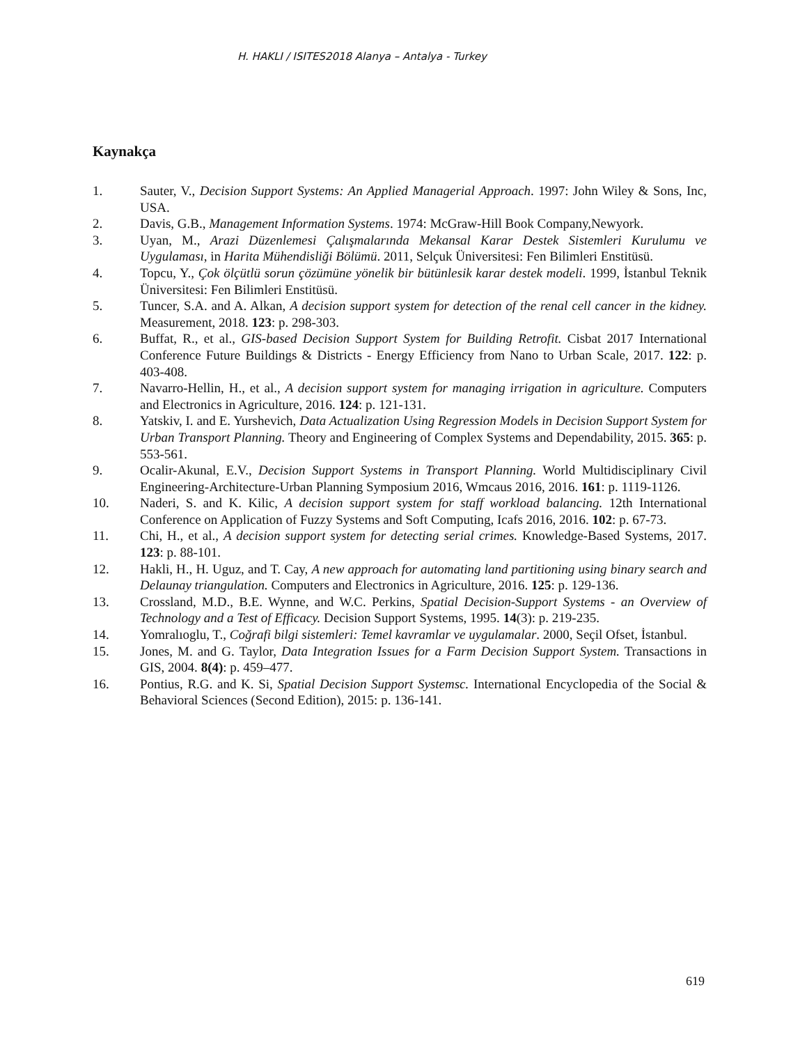H. HAKLI / ISITES2018 Alanya – Antalya - Turkey
Kaynakça
1. Sauter, V., Decision Support Systems: An Applied Managerial Approach. 1997: John Wiley & Sons, Inc, USA.
2. Davis, G.B., Management Information Systems. 1974: McGraw-Hill Book Company,Newyork.
3. Uyan, M., Arazi Düzenlemesi Çalışmalarında Mekansal Karar Destek Sistemleri Kurulumu ve Uygulaması, in Harita Mühendisliği Bölümü. 2011, Selçuk Üniversitesi: Fen Bilimleri Enstitüsü.
4. Topcu, Y., Çok ölçütlü sorun çözümüne yönelik bir bütünlesik karar destek modeli. 1999, İstanbul Teknik Üniversitesi: Fen Bilimleri Enstitüsü.
5. Tuncer, S.A. and A. Alkan, A decision support system for detection of the renal cell cancer in the kidney. Measurement, 2018. 123: p. 298-303.
6. Buffat, R., et al., GIS-based Decision Support System for Building Retrofit. Cisbat 2017 International Conference Future Buildings & Districts - Energy Efficiency from Nano to Urban Scale, 2017. 122: p. 403-408.
7. Navarro-Hellin, H., et al., A decision support system for managing irrigation in agriculture. Computers and Electronics in Agriculture, 2016. 124: p. 121-131.
8. Yatskiv, I. and E. Yurshevich, Data Actualization Using Regression Models in Decision Support System for Urban Transport Planning. Theory and Engineering of Complex Systems and Dependability, 2015. 365: p. 553-561.
9. Ocalir-Akunal, E.V., Decision Support Systems in Transport Planning. World Multidisciplinary Civil Engineering-Architecture-Urban Planning Symposium 2016, Wmcaus 2016, 2016. 161: p. 1119-1126.
10. Naderi, S. and K. Kilic, A decision support system for staff workload balancing. 12th International Conference on Application of Fuzzy Systems and Soft Computing, Icafs 2016, 2016. 102: p. 67-73.
11. Chi, H., et al., A decision support system for detecting serial crimes. Knowledge-Based Systems, 2017. 123: p. 88-101.
12. Hakli, H., H. Uguz, and T. Cay, A new approach for automating land partitioning using binary search and Delaunay triangulation. Computers and Electronics in Agriculture, 2016. 125: p. 129-136.
13. Crossland, M.D., B.E. Wynne, and W.C. Perkins, Spatial Decision-Support Systems - an Overview of Technology and a Test of Efficacy. Decision Support Systems, 1995. 14(3): p. 219-235.
14. Yomralıoglu, T., Coğrafi bilgi sistemleri: Temel kavramlar ve uygulamalar. 2000, Seçil Ofset, İstanbul.
15. Jones, M. and G. Taylor, Data Integration Issues for a Farm Decision Support System. Transactions in GIS, 2004. 8(4): p. 459–477.
16. Pontius, R.G. and K. Si, Spatial Decision Support Systemsc. International Encyclopedia of the Social & Behavioral Sciences (Second Edition), 2015: p. 136-141.
619